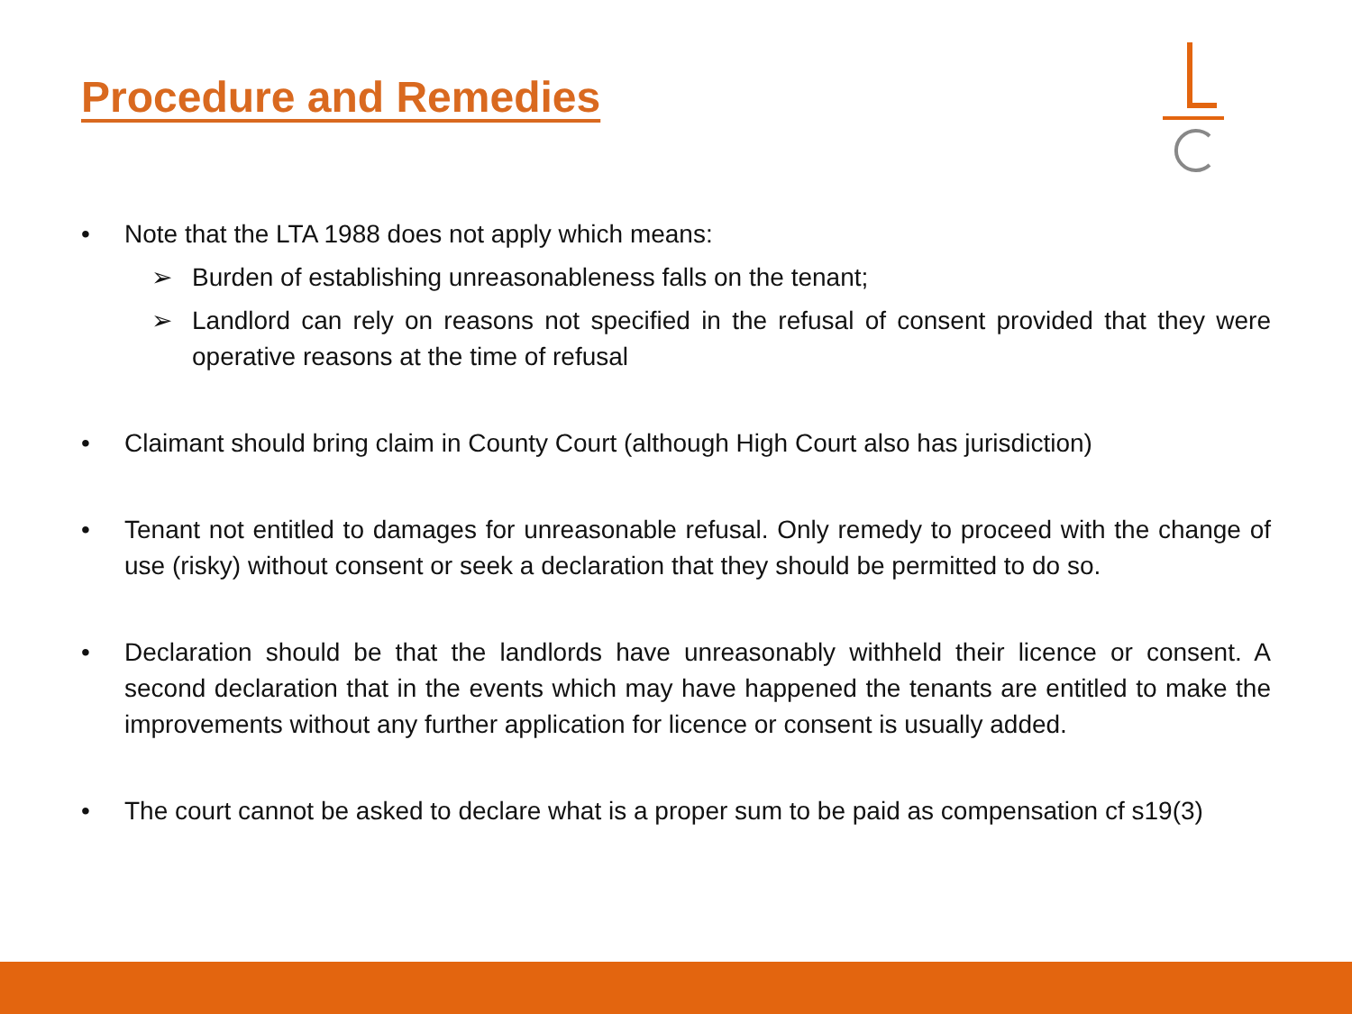Procedure and Remedies
• Note that the LTA 1988 does not apply which means:
➢ Burden of establishing unreasonableness falls on the tenant;
➢ Landlord can rely on reasons not specified in the refusal of consent provided that they were operative reasons at the time of refusal
• Claimant should bring claim in County Court (although High Court also has jurisdiction)
• Tenant not entitled to damages for unreasonable refusal. Only remedy to proceed with the change of use (risky) without consent or seek a declaration that they should be permitted to do so.
• Declaration should be that the landlords have unreasonably withheld their licence or consent. A second declaration that in the events which may have happened the tenants are entitled to make the improvements without any further application for licence or consent is usually added.
• The court cannot be asked to declare what is a proper sum to be paid as compensation cf s19(3)